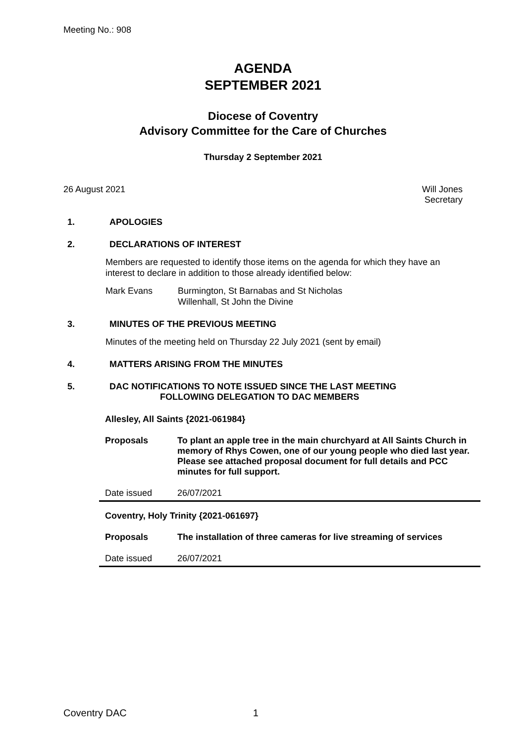Meeting No.: 908
AGENDA
SEPTEMBER 2021
Diocese of Coventry
Advisory Committee for the Care of Churches
Thursday 2 September 2021
26 August 2021 Will Jones
Secretary
1. APOLOGIES
2. DECLARATIONS OF INTEREST
Members are requested to identify those items on the agenda for which they have an interest to declare in addition to those already identified below:
Mark Evans Burmington, St Barnabas and St Nicholas
Willenhall, St John the Divine
3. MINUTES OF THE PREVIOUS MEETING
Minutes of the meeting held on Thursday 22 July 2021 (sent by email)
4. MATTERS ARISING FROM THE MINUTES
5. DAC NOTIFICATIONS TO NOTE ISSUED SINCE THE LAST MEETING
FOLLOWING DELEGATION TO DAC MEMBERS
| Allesley, All Saints {2021-061984} | |
| Proposals | To plant an apple tree in the main churchyard at All Saints Church in memory of Rhys Cowen, one of our young people who died last year. Please see attached proposal document for full details and PCC minutes for full support. |
| Date issued | 26/07/2021 |
| Coventry, Holy Trinity {2021-061697} | |
| Proposals | The installation of three cameras for live streaming of services |
| Date issued | 26/07/2021 |
Coventry DAC 1